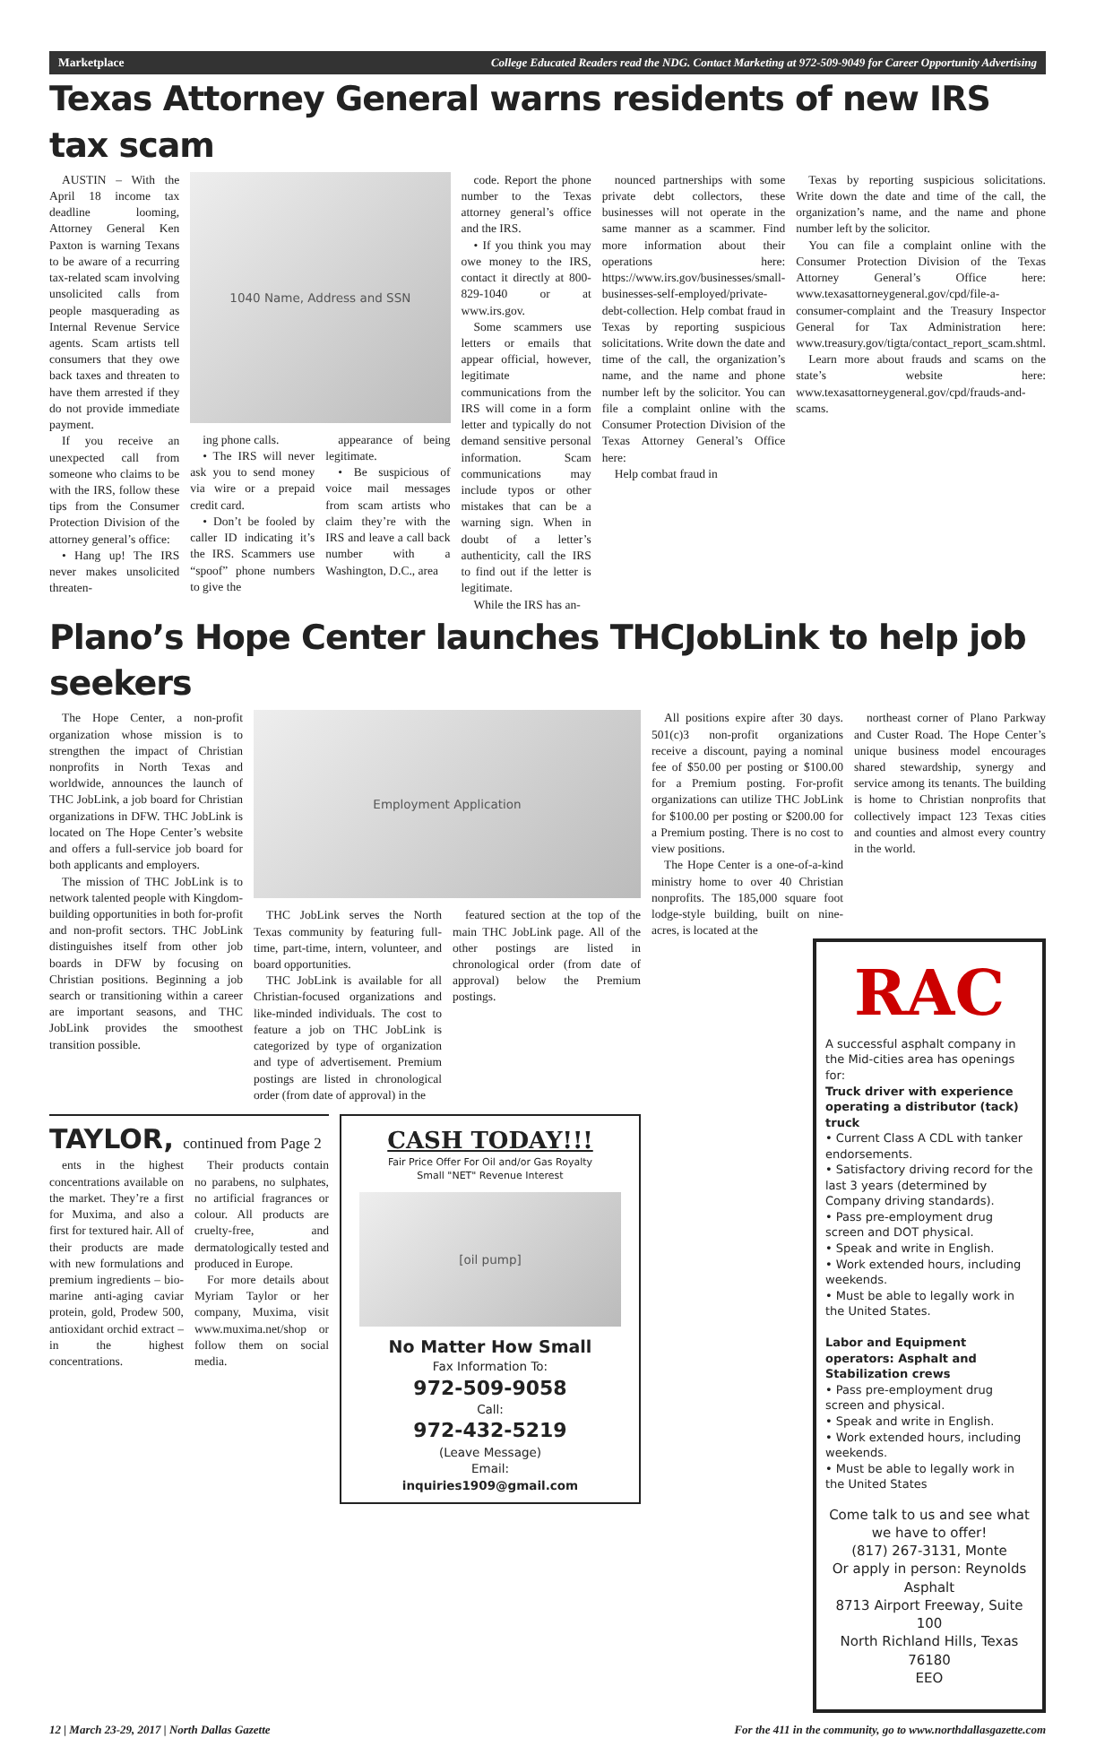Marketplace College Educated Readers read the NDG. Contact Marketing at 972-509-9049 for Career Opportunity Advertising
Texas Attorney General warns residents of new IRS tax scam
AUSTIN – With the April 18 income tax deadline looming, Attorney General Ken Paxton is warning Texans to be aware of a recurring tax-related scam involving unsolicited calls from people masquerading as Internal Revenue Service agents. Scam artists tell consumers that they owe back taxes and threaten to have them arrested if they do not provide immediate payment.
If you receive an unexpected call from someone who claims to be with the IRS, follow these tips from the Consumer Protection Division of the attorney general’s office:
• Hang up! The IRS never makes unsolicited threaten-
1040 Name, Address and SSN
ing phone calls.
• The IRS will never ask you to send money via wire or a prepaid credit card.
• Don’t be fooled by caller ID indicating it’s the IRS. Scammers use “spoof” phone numbers to give the
appearance of being legitimate.
• Be suspicious of voice mail messages from scam artists who claim they’re with the IRS and leave a call back number with a Washington, D.C., area
code. Report the phone number to the Texas attorney general’s office and the IRS.
• If you think you may owe money to the IRS, contact it directly at 800-829-1040 or at www.irs.gov.
Some scammers use letters or emails that appear official, however, legitimate communications from the IRS will come in a form letter and typically do not demand sensitive personal information. Scam communications may include typos or other mistakes that can be a warning sign. When in doubt of a letter’s authenticity, call the IRS to find out if the letter is legitimate.
While the IRS has an-
nounced partnerships with some private debt collectors, these businesses will not operate in the same manner as a scammer. Find more information about their operations here: https://www.irs.gov/businesses/small-businesses-self-employed/private-debt-collection. Help combat fraud in Texas by reporting suspicious solicitations. Write down the date and time of the call, the organization’s name, and the name and phone number left by the solicitor. You can file a complaint online with the Consumer Protection Division of the Texas Attorney General’s Office here:
Help combat fraud in
Texas by reporting suspicious solicitations. Write down the date and time of the call, the organization’s name, and the name and phone number left by the solicitor.
You can file a complaint online with the Consumer Protection Division of the Texas Attorney General’s Office here: www.texasattorneygeneral.gov/cpd/file-a-consumer-complaint and the Treasury Inspector General for Tax Administration here: www.treasury.gov/tigta/contact_report_scam.shtml.
Learn more about frauds and scams on the state’s website here: www.texasattorneygeneral.gov/cpd/frauds-and-scams.
Plano’s Hope Center launches THCJobLink to help job seekers
The Hope Center, a non-profit organization whose mission is to strengthen the impact of Christian nonprofits in North Texas and worldwide, announces the launch of THC JobLink, a job board for Christian organizations in DFW. THC JobLink is located on The Hope Center’s website and offers a full-service job board for both applicants and employers.
The mission of THC JobLink is to network talented people with Kingdom-building opportunities in both for-profit and non-profit sectors. THC JobLink distinguishes itself from other job boards in DFW by focusing on Christian positions. Beginning a job search or transitioning within a career are important seasons, and THC JobLink provides the smoothest transition possible.
Employment Application
THC JobLink serves the North Texas community by featuring full-time, part-time, intern, volunteer, and board opportunities.
THC JobLink is available for all Christian-focused organizations and like-minded individuals. The cost to feature a job on THC JobLink is categorized by type of organization and type of advertisement. Premium postings are listed in chronological order (from date of approval) in the
featured section at the top of the main THC JobLink page. All of the other postings are listed in chronological order (from date of approval) below the Premium postings.
TAYLOR, continued from Page 2
ents in the highest concentrations available on the market. They’re a first for Muxima, and also a first for textured hair. All of their products are made with new formulations and premium ingredients – bio-marine anti-aging caviar protein, gold, Prodew 500, antioxidant orchid extract – in the highest concentrations.
Their products contain no parabens, no sulphates, no artificial fragrances or colour. All products are cruelty-free, and dermatologically tested and produced in Europe.
For more details about Myriam Taylor or her company, Muxima, visit www.muxima.net/shop or follow them on social media.
CASH TODAY!!!
Fair Price Offer For Oil and/or Gas Royalty
Small "NET" Revenue Interest
[oil pump]
No Matter How Small
Fax Information To:
972-509-9058
Call:
972-432-5219
(Leave Message)
Email:
inquiries1909@gmail.com
All positions expire after 30 days. 501(c)3 non-profit organizations receive a discount, paying a nominal fee of $50.00 per posting or $100.00 for a Premium posting. For-profit organizations can utilize THC JobLink for $100.00 per posting or $200.00 for a Premium posting. There is no cost to view positions.
The Hope Center is a one-of-a-kind ministry home to over 40 Christian nonprofits. The 185,000 square foot lodge-style building, built on nine-acres, is located at the
northeast corner of Plano Parkway and Custer Road. The Hope Center’s unique business model encourages shared stewardship, synergy and service among its tenants. The building is home to Christian nonprofits that collectively impact 123 Texas cities and counties and almost every country in the world.
RAC
A successful asphalt company in the Mid-cities area has openings for:
Truck driver with experience operating a distributor (tack) truck
• Current Class A CDL with tanker endorsements.
• Satisfactory driving record for the last 3 years (determined by Company driving standards).
• Pass pre-employment drug screen and DOT physical.
• Speak and write in English.
• Work extended hours, including weekends.
• Must be able to legally work in the United States.
Labor and Equipment operators: Asphalt and Stabilization crews
• Pass pre-employment drug screen and physical.
• Speak and write in English.
• Work extended hours, including weekends.
• Must be able to legally work in the United States
Come talk to us and see what we have to offer!
(817) 267-3131, Monte
Or apply in person: Reynolds Asphalt
8713 Airport Freeway, Suite 100
North Richland Hills, Texas 76180
EEO
12 | March 23-29, 2017 | North Dallas Gazette For the 411 in the community, go to www.northdallasgazette.com